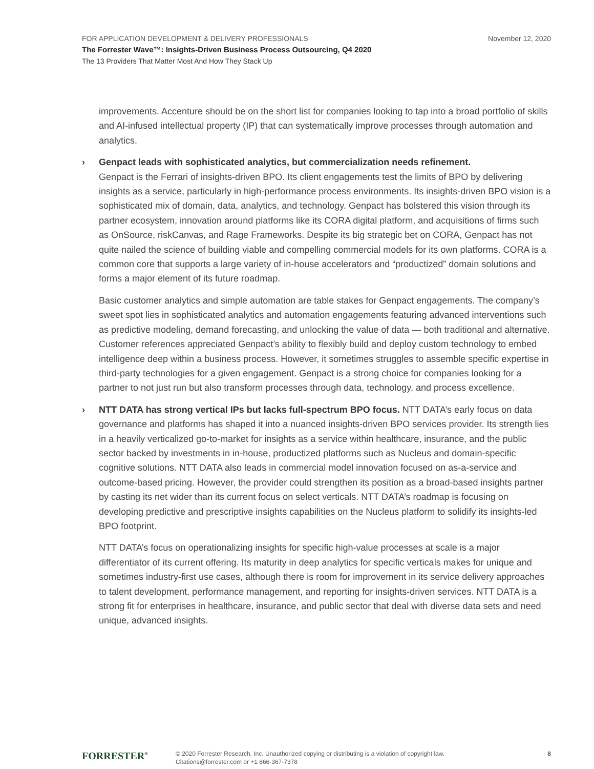FOR APPLICATION DEVELOPMENT & DELIVERY PROFESSIONALS November 12, 2020
The Forrester Wave™: Insights-Driven Business Process Outsourcing, Q4 2020
The 13 Providers That Matter Most And How They Stack Up
improvements. Accenture should be on the short list for companies looking to tap into a broad portfolio of skills and AI-infused intellectual property (IP) that can systematically improve processes through automation and analytics.
› Genpact leads with sophisticated analytics, but commercialization needs refinement.
Genpact is the Ferrari of insights-driven BPO. Its client engagements test the limits of BPO by delivering insights as a service, particularly in high-performance process environments. Its insights-driven BPO vision is a sophisticated mix of domain, data, analytics, and technology. Genpact has bolstered this vision through its partner ecosystem, innovation around platforms like its CORA digital platform, and acquisitions of firms such as OnSource, riskCanvas, and Rage Frameworks. Despite its big strategic bet on CORA, Genpact has not quite nailed the science of building viable and compelling commercial models for its own platforms. CORA is a common core that supports a large variety of in-house accelerators and “productized” domain solutions and forms a major element of its future roadmap.
Basic customer analytics and simple automation are table stakes for Genpact engagements. The company’s sweet spot lies in sophisticated analytics and automation engagements featuring advanced interventions such as predictive modeling, demand forecasting, and unlocking the value of data — both traditional and alternative. Customer references appreciated Genpact’s ability to flexibly build and deploy custom technology to embed intelligence deep within a business process. However, it sometimes struggles to assemble specific expertise in third-party technologies for a given engagement. Genpact is a strong choice for companies looking for a partner to not just run but also transform processes through data, technology, and process excellence.
› NTT DATA has strong vertical IPs but lacks full-spectrum BPO focus. NTT DATA’s early focus on data governance and platforms has shaped it into a nuanced insights-driven BPO services provider. Its strength lies in a heavily verticalized go-to-market for insights as a service within healthcare, insurance, and the public sector backed by investments in in-house, productized platforms such as Nucleus and domain-specific cognitive solutions. NTT DATA also leads in commercial model innovation focused on as-a-service and outcome-based pricing. However, the provider could strengthen its position as a broad-based insights partner by casting its net wider than its current focus on select verticals. NTT DATA’s roadmap is focusing on developing predictive and prescriptive insights capabilities on the Nucleus platform to solidify its insights-led BPO footprint.
NTT DATA’s focus on operationalizing insights for specific high-value processes at scale is a major differentiator of its current offering. Its maturity in deep analytics for specific verticals makes for unique and sometimes industry-first use cases, although there is room for improvement in its service delivery approaches to talent development, performance management, and reporting for insights-driven services. NTT DATA is a strong fit for enterprises in healthcare, insurance, and public sector that deal with diverse data sets and need unique, advanced insights.
FORRESTER<sup>®</sup>
© 2020 Forrester Research, Inc. Unauthorized copying or distributing is a violation of copyright law.
Citations@forrester.com or +1 866-367-7378
8